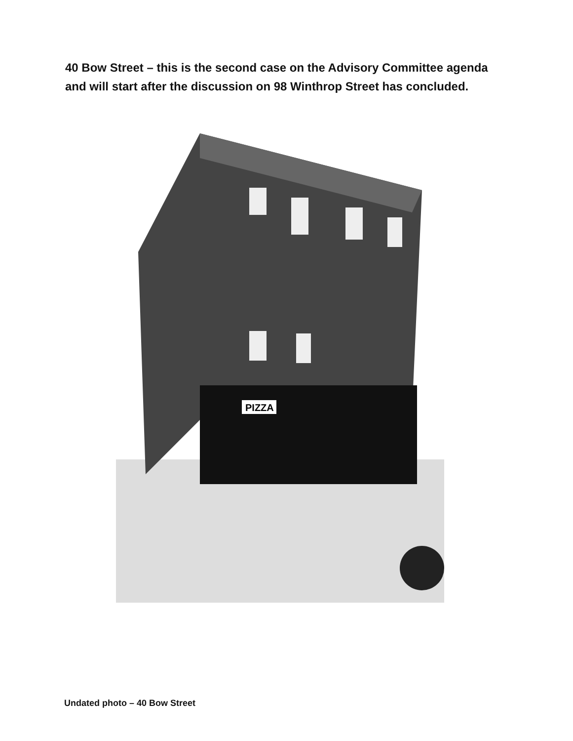40 Bow Street – this is the second case on the Advisory Committee agenda and will start after the discussion on 98 Winthrop Street has concluded.
PIZZA
Undated photo – 40 Bow Street